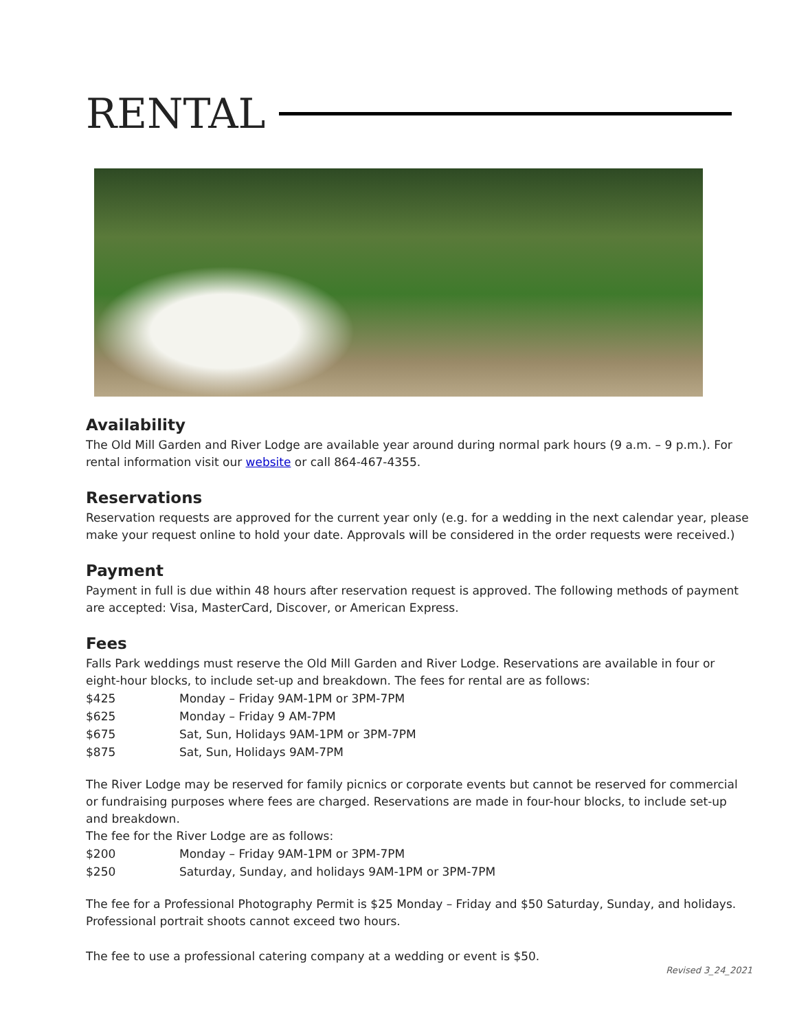RENTAL
Availability
The Old Mill Garden and River Lodge are available year around during normal park hours (9 a.m. – 9 p.m.). For rental information visit our website or call 864-467-4355.
Reservations
Reservation requests are approved for the current year only (e.g. for a wedding in the next calendar year, please make your request online to hold your date. Approvals will be considered in the order requests were received.)
Payment
Payment in full is due within 48 hours after reservation request is approved. The following methods of payment are accepted: Visa, MasterCard, Discover, or American Express.
Fees
Falls Park weddings must reserve the Old Mill Garden and River Lodge. Reservations are available in four or eight-hour blocks, to include set-up and breakdown. The fees for rental are as follows:
| $425 | Monday – Friday 9AM-1PM or 3PM-7PM |
| $625 | Monday – Friday 9 AM-7PM |
| $675 | Sat, Sun, Holidays 9AM-1PM or 3PM-7PM |
| $875 | Sat, Sun, Holidays 9AM-7PM |
The River Lodge may be reserved for family picnics or corporate events but cannot be reserved for commercial or fundraising purposes where fees are charged. Reservations are made in four-hour blocks, to include set-up and breakdown.
The fee for the River Lodge are as follows:
| $200 | Monday – Friday 9AM-1PM or 3PM-7PM |
| $250 | Saturday, Sunday, and holidays 9AM-1PM or 3PM-7PM |
The fee for a Professional Photography Permit is $25 Monday – Friday and $50 Saturday, Sunday, and holidays. Professional portrait shoots cannot exceed two hours.
The fee to use a professional catering company at a wedding or event is $50.
Revised 3_24_2021